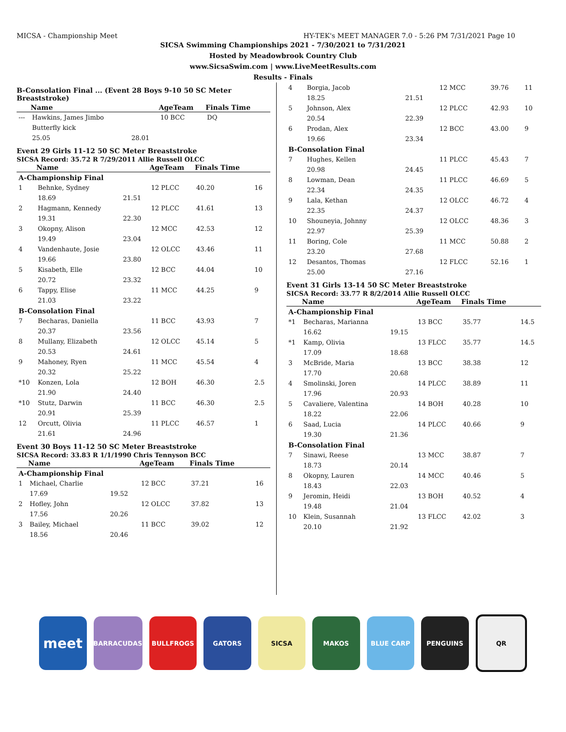MICSA - Championship Meet HY-TEK's MEET MANAGER 7.0 - 5:26 PM 7/31/2021 Page 10
SICSA Swimming Championships 2021 - 7/30/2021 to 7/31/2021
Hosted by Meadowbrook Country Club
www.SicsaSwim.com | www.LiveMeetResults.com
Results - Finals
B-Consolation Final ... (Event 28 Boys 9-10 50 SC Meter Breaststroke)
| | Name | | AgeTeam | Finals Time | |
| --- | --- | --- | --- | --- | --- |
| --- | Hawkins, James Jimbo | | 10 BCC | DQ | |
| | Butterfly kick | | | | |
| | 25.05 | 28.01 | | | |
Event 29 Girls 11-12 50 SC Meter Breaststroke
SICSA Record: 35.72 R 7/29/2011 Allie Russell OLCC
| | Name | | AgeTeam | Finals Time | |
| --- | --- | --- | --- | --- | --- |
| A-Championship Final | | | | | |
| 1 | Behnke, Sydney | | 12 PLCC | 40.20 | 16 |
| | 18.69 | 21.51 | | | |
| 2 | Hagmann, Kennedy | | 12 PLCC | 41.61 | 13 |
| | 19.31 | 22.30 | | | |
| 3 | Okopny, Alison | | 12 MCC | 42.53 | 12 |
| | 19.49 | 23.04 | | | |
| 4 | Vandenhaute, Josie | | 12 OLCC | 43.46 | 11 |
| | 19.66 | 23.80 | | | |
| 5 | Kisabeth, Elle | | 12 BCC | 44.04 | 10 |
| | 20.72 | 23.32 | | | |
| 6 | Tappy, Elise | | 11 MCC | 44.25 | 9 |
| | 21.03 | 23.22 | | | |
| B-Consolation Final | | | | | |
| 7 | Becharas, Daniella | | 11 BCC | 43.93 | 7 |
| | 20.37 | 23.56 | | | |
| 8 | Mullany, Elizabeth | | 12 OLCC | 45.14 | 5 |
| | 20.53 | 24.61 | | | |
| 9 | Mahoney, Ryen | | 11 MCC | 45.54 | 4 |
| | 20.32 | 25.22 | | | |
| *10 | Konzen, Lola | | 12 BOH | 46.30 | 2.5 |
| | 21.90 | 24.40 | | | |
| *10 | Stutz, Darwin | | 11 BCC | 46.30 | 2.5 |
| | 20.91 | 25.39 | | | |
| 12 | Orcutt, Olivia | | 11 PLCC | 46.57 | 1 |
| | 21.61 | 24.96 | | | |
Event 30 Boys 11-12 50 SC Meter Breaststroke
SICSA Record: 33.83 R 1/1/1990 Chris Tennyson BCC
| | Name | | AgeTeam | Finals Time | |
| --- | --- | --- | --- | --- | --- |
| A-Championship Final | | | | | |
| 1 | Michael, Charlie | | 12 BCC | 37.21 | 16 |
| | 17.69 | 19.52 | | | |
| 2 | Hofley, John | | 12 OLCC | 37.82 | 13 |
| | 17.56 | 20.26 | | | |
| 3 | Bailey, Michael | | 11 BCC | 39.02 | 12 |
| | 18.56 | 20.46 | | | |
| 4 | Borgia, Jacob | | 12 MCC | 39.76 | 11 |
| | 18.25 | 21.51 | | | |
| 5 | Johnson, Alex | | 12 PLCC | 42.93 | 10 |
| | 20.54 | 22.39 | | | |
| 6 | Prodan, Alex | | 12 BCC | 43.00 | 9 |
| | 19.66 | 23.34 | | | |
| B-Consolation Final | | | | | |
| 7 | Hughes, Kellen | | 11 PLCC | 45.43 | 7 |
| | 20.98 | 24.45 | | | |
| 8 | Lowman, Dean | | 11 PLCC | 46.69 | 5 |
| | 22.34 | 24.35 | | | |
| 9 | Lala, Kethan | | 12 OLCC | 46.72 | 4 |
| | 22.35 | 24.37 | | | |
| 10 | Shouneyia, Johnny | | 12 OLCC | 48.36 | 3 |
| | 22.97 | 25.39 | | | |
| 11 | Boring, Cole | | 11 MCC | 50.88 | 2 |
| | 23.20 | 27.68 | | | |
| 12 | Desantos, Thomas | | 12 FLCC | 52.16 | 1 |
| | 25.00 | 27.16 | | | |
Event 31 Girls 13-14 50 SC Meter Breaststroke
SICSA Record: 33.77 R 8/2/2014 Allie Russell OLCC
| | Name | | AgeTeam | Finals Time | |
| --- | --- | --- | --- | --- | --- |
| A-Championship Final | | | | | |
| *1 | Becharas, Marianna | | 13 BCC | 35.77 | 14.5 |
| | 16.62 | 19.15 | | | |
| *1 | Kamp, Olivia | | 13 FLCC | 35.77 | 14.5 |
| | 17.09 | 18.68 | | | |
| 3 | McBride, Maria | | 13 BCC | 38.38 | 12 |
| | 17.70 | 20.68 | | | |
| 4 | Smolinski, Joren | | 14 PLCC | 38.89 | 11 |
| | 17.96 | 20.93 | | | |
| 5 | Cavaliere, Valentina | | 14 BOH | 40.28 | 10 |
| | 18.22 | 22.06 | | | |
| 6 | Saad, Lucia | | 14 PLCC | 40.66 | 9 |
| | 19.30 | 21.36 | | | |
| B-Consolation Final | | | | | |
| 7 | Sinawi, Reese | | 13 MCC | 38.87 | 7 |
| | 18.73 | 20.14 | | | |
| 8 | Okopny, Lauren | | 14 MCC | 40.46 | 5 |
| | 18.43 | 22.03 | | | |
| 9 | Jeromin, Heidi | | 13 BOH | 40.52 | 4 |
| | 19.48 | 21.04 | | | |
| 10 | Klein, Susannah | | 13 FLCC | 42.02 | 3 |
| | 20.10 | 21.92 | | | |
meet
BARRACUDAS BULLFROGS GATORS SICSA MAKOS BLUE CARP PENGUINS QR